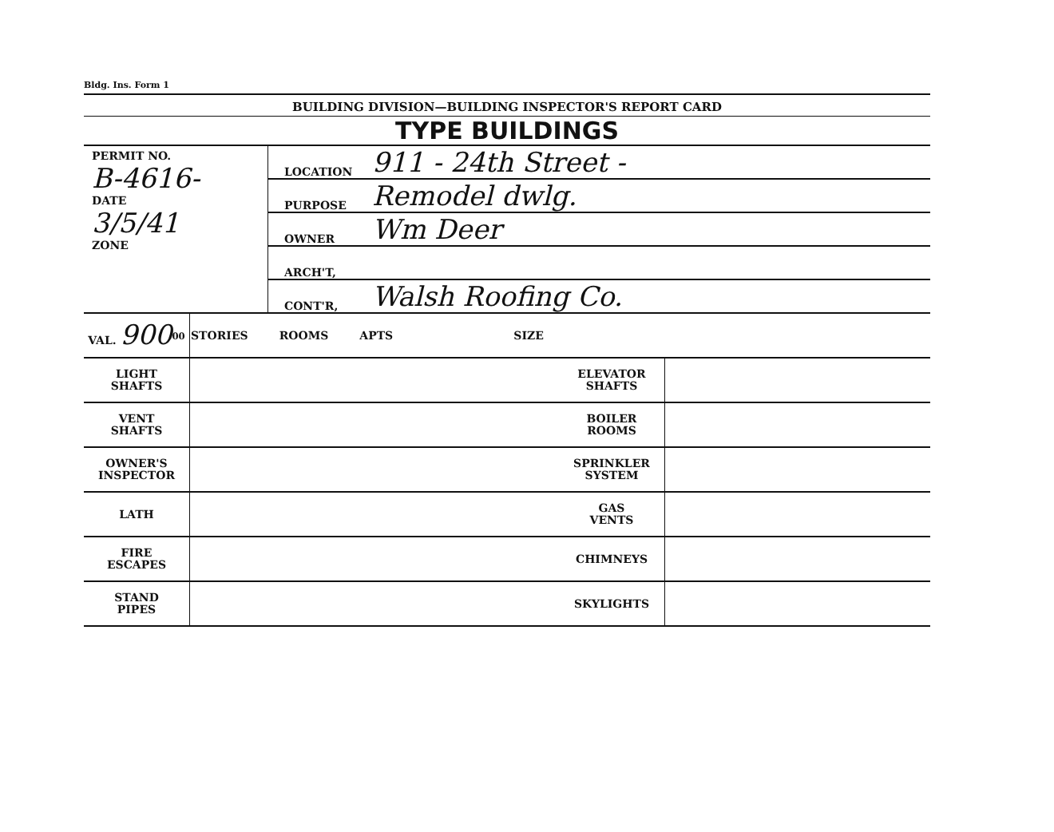Bldg. Ins. Form 1
BUILDING DIVISION—BUILDING INSPECTOR'S REPORT CARD
TYPE BUILDINGS
PERMIT NO.
B-4616-
DATE
3/5/41
ZONE
LOCATION 911 - 24th Street -
PURPOSE Remodel dwlg.
OWNER Wm Deer
ARCH'T,
CONT'R, Walsh Roofing Co.
| VAL. 900<sup>00</sup> | STORIES ROOMS APTS SIZE | | |
| LIGHT SHAFTS | | ELEVATOR SHAFTS | |
| VENT SHAFTS | | BOILER ROOMS | |
| OWNER'S INSPECTOR | | SPRINKLER SYSTEM | |
| LATH | | GAS VENTS | |
| FIRE ESCAPES | | CHIMNEYS | |
| STAND PIPES | | SKYLIGHTS | |